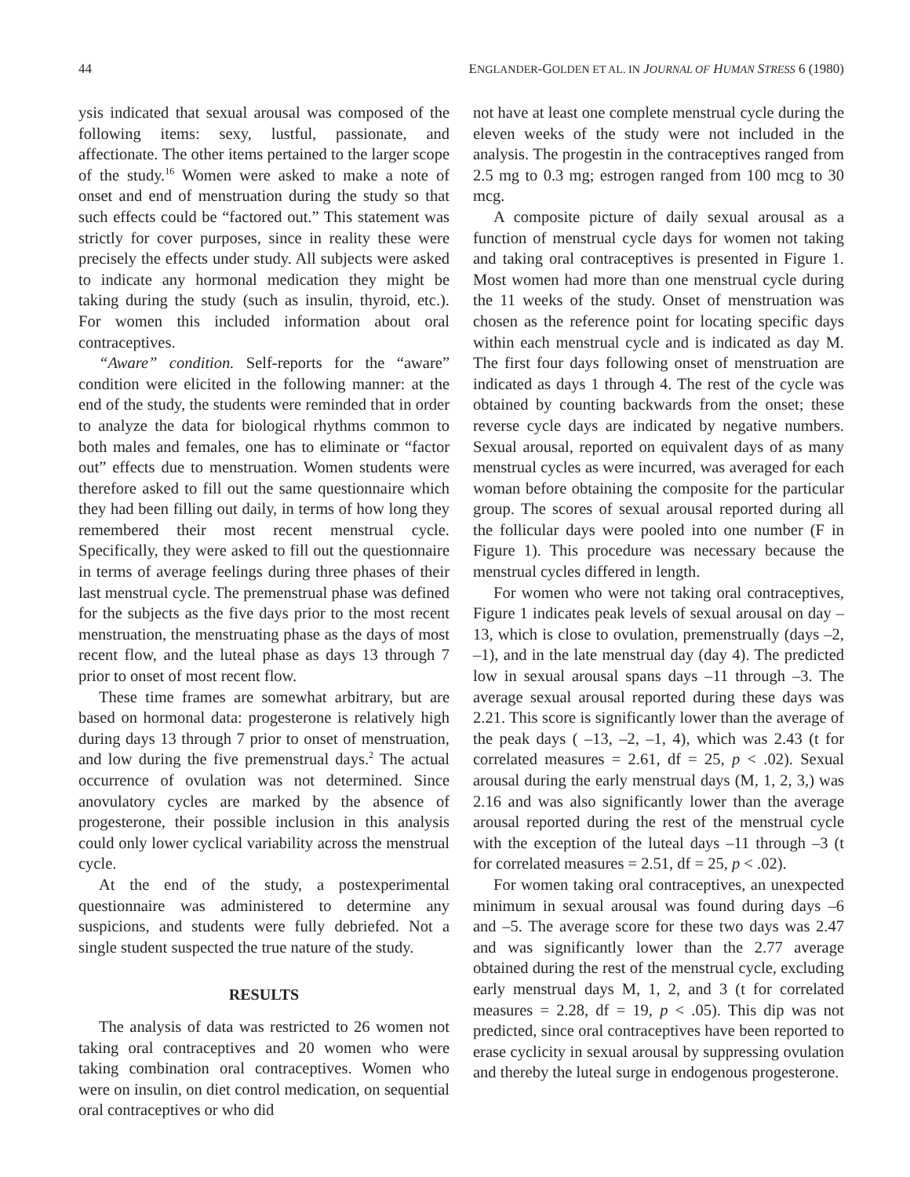44 ENGLANDER-GOLDEN ET AL. IN JOURNAL OF HUMAN STRESS 6 (1980)
ysis indicated that sexual arousal was composed of the following items: sexy, lustful, passionate, and affectionate. The other items pertained to the larger scope of the study.<sup>16</sup> Women were asked to make a note of onset and end of menstruation during the study so that such effects could be “factored out.” This statement was strictly for cover purposes, since in reality these were precisely the effects under study. All subjects were asked to indicate any hormonal medication they might be taking during the study (such as insulin, thyroid, etc.). For women this included information about oral contraceptives.
“Aware” condition. Self-reports for the “aware” condition were elicited in the following manner: at the end of the study, the students were reminded that in order to analyze the data for biological rhythms common to both males and females, one has to eliminate or “factor out” effects due to menstruation. Women students were therefore asked to fill out the same questionnaire which they had been filling out daily, in terms of how long they remembered their most recent menstrual cycle. Specifically, they were asked to fill out the questionnaire in terms of average feelings during three phases of their last menstrual cycle. The premenstrual phase was defined for the subjects as the five days prior to the most recent menstruation, the menstruating phase as the days of most recent flow, and the luteal phase as days 13 through 7 prior to onset of most recent flow.
These time frames are somewhat arbitrary, but are based on hormonal data: progesterone is relatively high during days 13 through 7 prior to onset of menstruation, and low during the five premenstrual days.<sup>2</sup> The actual occurrence of ovulation was not determined. Since anovulatory cycles are marked by the absence of progesterone, their possible inclusion in this analysis could only lower cyclical variability across the menstrual cycle.
At the end of the study, a postexperimental questionnaire was administered to determine any suspicions, and students were fully debriefed. Not a single student suspected the true nature of the study.
RESULTS
The analysis of data was restricted to 26 women not taking oral contraceptives and 20 women who were taking combination oral contraceptives. Women who were on insulin, on diet control medication, on sequential oral contraceptives or who did
not have at least one complete menstrual cycle during the eleven weeks of the study were not included in the analysis. The progestin in the contraceptives ranged from 2.5 mg to 0.3 mg; estrogen ranged from 100 mcg to 30 mcg.
A composite picture of daily sexual arousal as a function of menstrual cycle days for women not taking and taking oral contraceptives is presented in Figure 1. Most women had more than one menstrual cycle during the 11 weeks of the study. Onset of menstruation was chosen as the reference point for locating specific days within each menstrual cycle and is indicated as day M. The first four days following onset of menstruation are indicated as days 1 through 4. The rest of the cycle was obtained by counting backwards from the onset; these reverse cycle days are indicated by negative numbers. Sexual arousal, reported on equivalent days of as many menstrual cycles as were incurred, was averaged for each woman before obtaining the composite for the particular group. The scores of sexual arousal reported during all the follicular days were pooled into one number (F in Figure 1). This procedure was necessary because the menstrual cycles differed in length.
For women who were not taking oral contraceptives, Figure 1 indicates peak levels of sexual arousal on day –13, which is close to ovulation, premenstrually (days –2, –1), and in the late menstrual day (day 4). The predicted low in sexual arousal spans days –11 through –3. The average sexual arousal reported during these days was 2.21. This score is significantly lower than the average of the peak days ( –13, –2, –1, 4), which was 2.43 (t for correlated measures = 2.61, df = 25, p < .02). Sexual arousal during the early menstrual days (M, 1, 2, 3,) was 2.16 and was also significantly lower than the average arousal reported during the rest of the menstrual cycle with the exception of the luteal days –11 through –3 (t for correlated measures = 2.51, df = 25, p < .02).
For women taking oral contraceptives, an unexpected minimum in sexual arousal was found during days –6 and –5. The average score for these two days was 2.47 and was significantly lower than the 2.77 average obtained during the rest of the menstrual cycle, excluding early menstrual days M, 1, 2, and 3 (t for correlated measures = 2.28, df = 19, p < .05). This dip was not predicted, since oral contraceptives have been reported to erase cyclicity in sexual arousal by suppressing ovulation and thereby the luteal surge in endogenous progesterone.